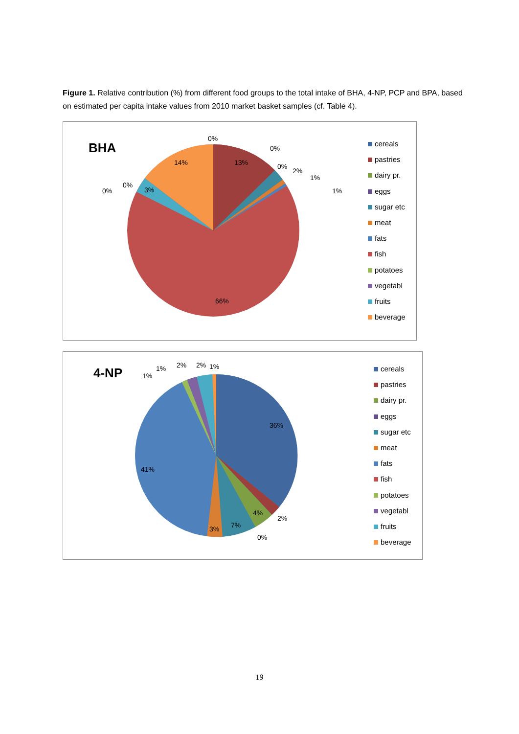Figure 1. Relative contribution (%) from different food groups to the total intake of BHA, 4-NP, PCP and BPA, based on estimated per capita intake values from 2010 market basket samples (cf. Table 4).
BHA
0%
0%
14% 13% 0%
2%
1%
1%
0%
0% 3%
66%
cereals
pastries
dairy pr.
eggs
sugar etc
meat
fats
fish
potatoes
vegetabl
fruits
beverage
4-NP 1%
1%
2% 2% 1%
36%
41%
4%
2%
7%
3%
0%
cereals
pastries
dairy pr.
eggs
sugar etc
meat
fats
fish
potatoes
vegetabl
fruits
beverage
19